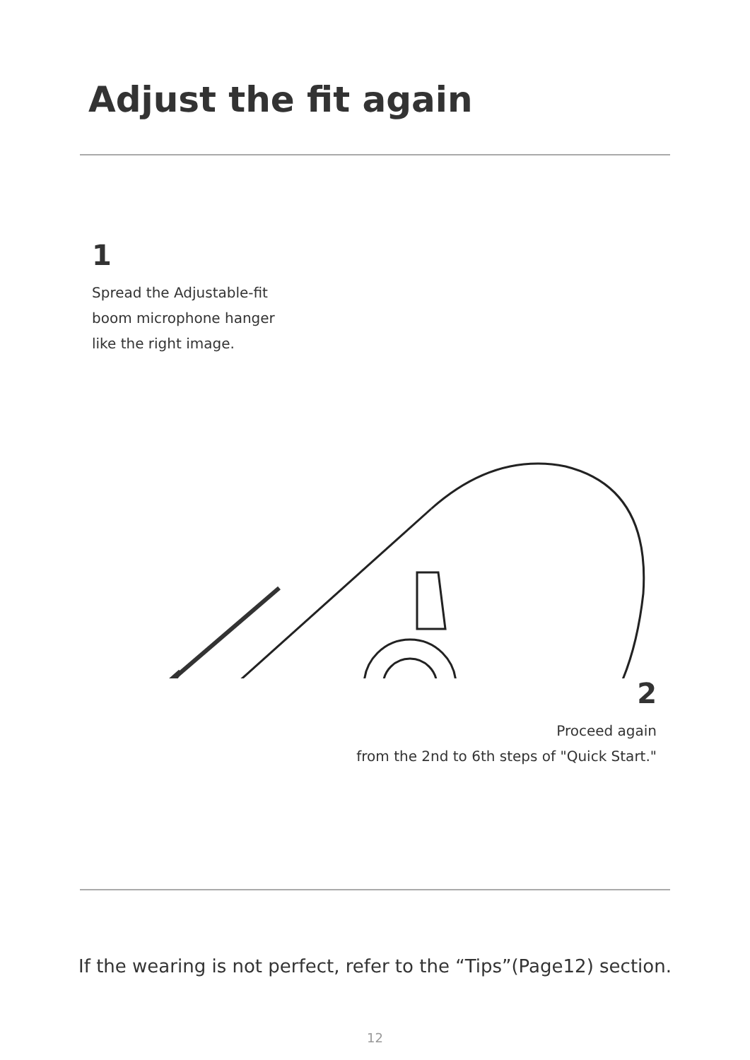Adjust the fit again
1
Spread the Adjustable-fit boom microphone hanger like the right image.
2
Proceed again
from the 2nd to 6th steps of "Quick Start."
If the wearing is not perfect, refer to the “Tips”(Page12) section.
12